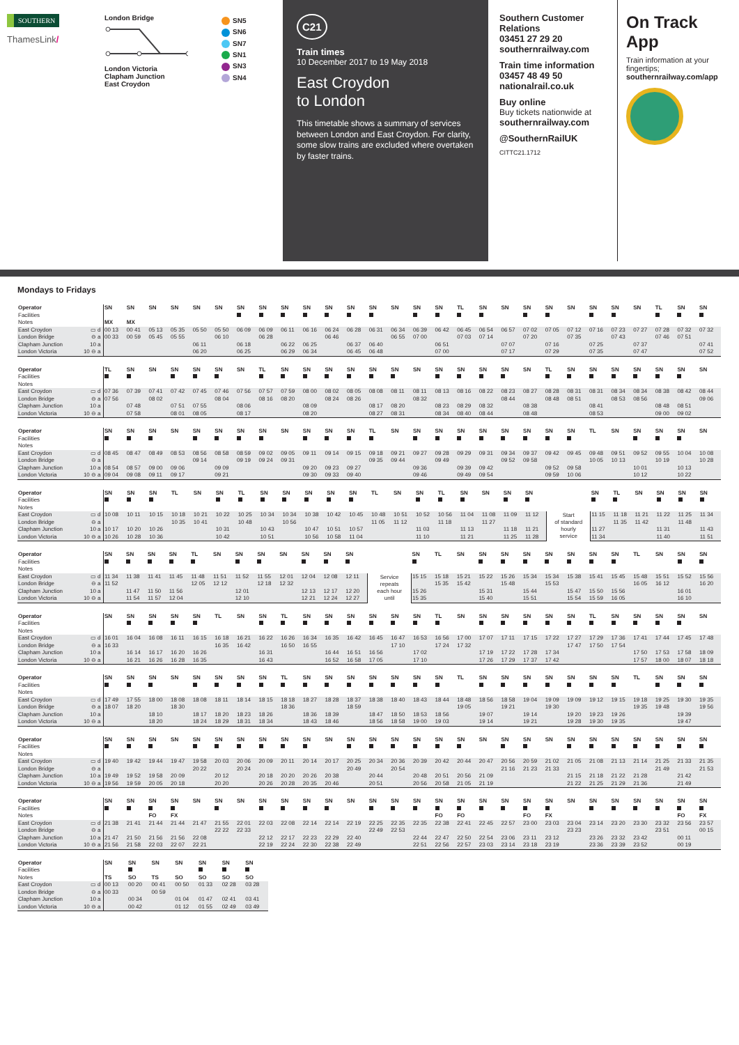SOUTHERN
ThamesLink/
London Bridge
London Victoria
Clapham Junction
East Croydon
SN5
SN6
SN7
SN1
SN3
SN4
C21
Train times
10 December 2017 to 19 May 2018
East Croydon
to London
This timetable shows a summary of services between London and East Croydon. For clarity, some slow trains are excluded where overtaken by faster trains.
Southern Customer Relations
03451 27 29 20
southernrailway.com
Train time information
03457 48 49 50
nationalrail.co.uk
Buy online
Buy tickets nationwide at southernrailway.com
@SouthernRailUK
CITTC21.1712
On Track App
Train information at your fingertips; southernrailway.com/app
Mondays to Fridays
| Operator | | | SN | SN | SN | SN | SN | SN | SN | SN | SN | SN | SN | SN | SN | SN | SN | SN | TL | SN | SN | SN | SN | SN | SN | SN | SN | TL | SN | SN |
| Facilities | | | | | | | | | | | | | | | | | | | | | | | | | | | | | | |
| Notes | | | MX | MX | | | | | | | | | | | | | | | | | | | | | | | | | | |
| East Croydon | ▭ | d | 00 13 | 00 41 | 05 13 | 05 35 | 05 50 | 05 50 | 06 09 | 06 09 | 06 11 | 06 16 | 06 24 | 06 28 | 06 31 | 06 34 | 06 39 | 06 42 | 06 45 | 06 54 | 06 57 | 07 02 | 07 05 | 07 12 | 07 16 | 07 23 | 07 27 | 07 28 | 07 32 | 07 32 |
| London Bridge | ⊖ | a | 00 33 | 00 59 | 05 45 | 05 55 | | 06 10 | | 06 28 | | | 06 46 | | | 06 55 | 07 00 | | 07 03 | 07 14 | | 07 20 | | 07 35 | | 07 43 | | 07 46 | 07 51 | |
| Clapham Junction | 10 | a | | | | | 06 11 | | 06 18 | | 06 22 | 06 25 | | 06 37 | 06 40 | | | 06 51 | | | 07 07 | | 07 16 | | 07 25 | | 07 37 | | | 07 41 |
| London Victoria | 10 ⊖ | a | | | | | 06 20 | | 06 25 | | 06 29 | 06 34 | | 06 45 | 06 48 | | | 07 00 | | | 07 17 | | 07 29 | | 07 35 | | 07 47 | | | 07 52 |
| Operator | | | TL | SN | SN | SN | SN | SN | SN | TL | SN | SN | SN | SN | SN | SN | SN | SN | SN | SN | SN | SN | TL | SN | SN | SN | SN | SN | SN | SN |
| Facilities | | | | | | | | | | | | | | | | | | | | | | | | | | | | | | |
| Notes | | | | | | | | | | | | | | | | | | | | | | | | | | | | | | |
| East Croydon | ▭ | d | 07 36 | 07 39 | 07 41 | 07 42 | 07 45 | 07 46 | 07 56 | 07 57 | 07 59 | 08 00 | 08 02 | 08 05 | 08 08 | 08 11 | 08 11 | 08 13 | 08 16 | 08 22 | 08 23 | 08 27 | 08 28 | 08 31 | 08 31 | 08 34 | 08 34 | 08 38 | 08 42 | 08 44 |
| London Bridge | ⊖ | a | 07 56 | | 08 02 | | | 08 04 | | 08 16 | 08 20 | | 08 24 | 08 26 | | | 08 32 | | | | 08 44 | | 08 48 | 08 51 | | 08 53 | 08 56 | | | 09 06 |
| Clapham Junction | 10 | a | | 07 48 | | 07 51 | 07 55 | | 08 06 | | | 08 09 | | | 08 17 | 08 20 | | 08 23 | 08 29 | 08 32 | | 08 38 | | | 08 41 | | | 08 48 | 08 51 | |
| London Victoria | 10 ⊖ | a | | 07 58 | | 08 01 | 08 05 | | 08 17 | | | 08 20 | | | 08 27 | 08 31 | | 08 34 | 08 40 | 08 44 | | 08 48 | | | 08 53 | | | 09 00 | 09 02 | |
| Operator | | | SN | SN | SN | SN | SN | SN | SN | SN | SN | SN | SN | SN | TL | SN | SN | SN | SN | SN | SN | SN | SN | SN | TL | SN | SN | SN | SN | SN |
| Facilities | | | | | | | | | | | | | | | | | | | | | | | | | | | | | | |
| Notes | | | | | | | | | | | | | | | | | | | | | | | | | | | | | | |
| East Croydon | ▭ | d | 08 45 | 08 47 | 08 49 | 08 53 | 08 56 | 08 58 | 08 59 | 09 02 | 09 05 | 09 11 | 09 14 | 09 15 | 09 18 | 09 21 | 09 27 | 09 28 | 09 29 | 09 31 | 09 34 | 09 37 | 09 42 | 09 45 | 09 48 | 09 51 | 09 52 | 09 55 | 10 04 | 10 08 |
| London Bridge | ⊖ | a | | | | | 09 14 | | 09 19 | 09 24 | 09 31 | | | | 09 35 | 09 44 | | 09 49 | | | 09 52 | 09 58 | | | 10 05 | 10 13 | | 10 19 | | 10 28 |
| Clapham Junction | 10 | a | 08 54 | 08 57 | 09 00 | 09 06 | | 09 09 | | | | 09 20 | 09 23 | 09 27 | | | 09 36 | | 09 39 | 09 42 | | | 09 52 | 09 58 | | | 10 01 | | 10 13 | |
| London Victoria | 10 ⊖ | a | 09 04 | 09 08 | 09 11 | 09 17 | | 09 21 | | | | 09 30 | 09 33 | 09 40 | | | 09 46 | | 09 49 | 09 54 | | | 09 59 | 10 06 | | | 10 12 | | 10 22 | |
| Operator | | | SN | SN | SN | TL | SN | SN | TL | SN | SN | SN | SN | SN | TL | SN | SN | TL | SN | SN | SN | SN | | SN | TL | SN | SN | SN | SN |
| Facilities | | | | | | | | | | | | | | | | | | | | | | | | | | | | | |
| Notes | | | | | | | | | | | | | | | | | | | | | | | | | | | | | |
| East Croydon | ▭ | d | 10 08 | 10 11 | 10 15 | 10 18 | 10 21 | 10 22 | 10 25 | 10 34 | 10 34 | 10 38 | 10 42 | 10 45 | 10 48 | 10 51 | 10 52 | 10 56 | 11 04 | 11 08 | 11 09 | 11 12 | Start of standard hourly service | 11 15 | 11 18 | 11 21 | 11 22 | 11 25 | 11 34 |
| London Bridge | ⊖ | a | | | | 10 35 | 10 41 | | 10 48 | | 10 56 | | | | 11 05 | 11 12 | | 11 18 | | 11 27 | | | | | 11 35 | 11 42 | | 11 48 | |
| Clapham Junction | 10 | a | 10 17 | 10 20 | 10 26 | | | 10 31 | | 10 43 | | 10 47 | 10 51 | 10 57 | | | 11 03 | | 11 13 | | 11 18 | 11 21 | | 11 27 | | | 11 31 | | 11 43 |
| London Victoria | 10 ⊖ | a | 10 26 | 10 28 | 10 36 | | | 10 42 | | 10 51 | | 10 56 | 10 58 | 11 04 | | | 11 10 | | 11 21 | | 11 25 | 11 28 | | 11 34 | | | 11 40 | | 11 51 |
| Operator | | | SN | SN | SN | SN | TL | SN | SN | SN | SN | SN | SN | SN | | SN | TL | SN | SN | SN | SN | SN | SN | SN | SN | TL | SN | SN | SN |
| Facilities | | | | | | | | | | | | | | | | | | | | | | | | | | | | | |
| Notes | | | | | | | | | | | | | | | | | | | | | | | | | | | | | |
| East Croydon | ▭ | d | 11 34 | 11 38 | 11 41 | 11 45 | 11 48 | 11 51 | 11 52 | 11 55 | 12 01 | 12 04 | 12 08 | 12 11 | Service repeats each hour until | 15 15 | 15 18 | 15 21 | 15 22 | 15 26 | 15 34 | 15 34 | 15 38 | 15 41 | 15 45 | 15 48 | 15 51 | 15 52 | 15 56 |
| London Bridge | ⊖ | a | 11 52 | | | | 12 05 | 12 12 | | 12 18 | 12 32 | | | | | | 15 35 | 15 42 | | 15 48 | | 15 53 | | | | 16 05 | 16 12 | | 16 20 |
| Clapham Junction | 10 | a | | 11 47 | 11 50 | 11 56 | | | 12 01 | | | 12 13 | 12 17 | 12 20 | | 15 26 | | | 15 31 | | 15 44 | | 15 47 | 15 50 | 15 56 | | | 16 01 | |
| London Victoria | 10 ⊖ | a | | 11 54 | 11 57 | 12 04 | | | 12 10 | | | 12 21 | 12 24 | 12 27 | | 15 35 | | | 15 40 | | 15 51 | | 15 54 | 15 59 | 16 05 | | | 16 10 | |
| Operator | | | SN | SN | SN | SN | SN | TL | SN | SN | TL | SN | SN | SN | SN | SN | SN | TL | SN | SN | SN | SN | SN | SN | TL | SN | SN | SN | SN | SN |
| Facilities | | | | | | | | | | | | | | | | | | | | | | | | | | | | | | |
| Notes | | | | | | | | | | | | | | | | | | | | | | | | | | | | | | |
| East Croydon | ▭ | d | 16 01 | 16 04 | 16 08 | 16 11 | 16 15 | 16 18 | 16 21 | 16 22 | 16 26 | 16 34 | 16 35 | 16 42 | 16 45 | 16 47 | 16 53 | 16 56 | 17 00 | 17 07 | 17 11 | 17 15 | 17 22 | 17 27 | 17 29 | 17 36 | 17 41 | 17 44 | 17 45 | 17 48 |
| London Bridge | ⊖ | a | 16 33 | | | | | 16 35 | 16 42 | | 16 50 | 16 55 | | | | 17 10 | | 17 24 | 17 32 | | | | | 17 47 | 17 50 | 17 54 | | | | |
| Clapham Junction | 10 | a | | 16 14 | 16 17 | 16 20 | 16 26 | | | 16 31 | | | 16 44 | 16 51 | 16 56 | | 17 02 | | | 17 19 | 17 22 | 17 28 | 17 34 | | | | 17 50 | 17 53 | 17 58 | 18 09 |
| London Victoria | 10 ⊖ | a | | 16 21 | 16 26 | 16 28 | 16 35 | | | 16 43 | | | 16 52 | 16 58 | 17 05 | | 17 10 | | | 17 26 | 17 29 | 17 37 | 17 42 | | | | 17 57 | 18 00 | 18 07 | 18 18 |
| Operator | | | SN | SN | SN | SN | SN | SN | SN | SN | TL | SN | SN | SN | SN | SN | SN | SN | TL | SN | SN | SN | SN | SN | SN | SN | TL | SN | SN | SN |
| Facilities | | | | | | | | | | | | | | | | | | | | | | | | | | | | | | |
| Notes | | | | | | | | | | | | | | | | | | | | | | | | | | | | | | |
| East Croydon | ▭ | d | 17 49 | 17 55 | 18 00 | 18 08 | 18 08 | 18 11 | 18 14 | 18 15 | 18 18 | 18 27 | 18 28 | 18 37 | 18 38 | 18 40 | 18 43 | 18 44 | 18 48 | 18 56 | 18 58 | 19 04 | 19 09 | 19 09 | 19 12 | 19 15 | 19 18 | 19 25 | 19 30 | 19 35 |
| London Bridge | ⊖ | a | 18 07 | 18 20 | | 18 30 | | | | | 18 36 | | | 18 59 | | | | | 19 05 | | 19 21 | | 19 30 | | | | 19 35 | 19 48 | | 19 56 |
| Clapham Junction | 10 | a | | | 18 10 | | 18 17 | 18 20 | 18 23 | 18 26 | | 18 36 | 18 39 | | 18 47 | 18 50 | 18 53 | 18 56 | | 19 07 | | 19 14 | | 19 20 | 19 23 | 19 26 | | | 19 39 | |
| London Victoria | 10 ⊖ | a | | | 18 20 | | 18 24 | 18 29 | 18 31 | 18 34 | | 18 43 | 18 46 | | 18 56 | 18 58 | 19 00 | 19 03 | | 19 14 | | 19 21 | | 19 28 | 19 30 | 19 35 | | | 19 47 | |
| Operator | | | SN | SN | SN | SN | SN | SN | SN | SN | SN | SN | SN | SN | SN | SN | SN | SN | SN | SN | SN | SN | SN | SN | SN | SN | SN | SN | SN | SN |
| Facilities | | | | | | | | | | | | | | | | | | | | | | | | | | | | | | |
| Notes | | | | | | | | | | | | | | | | | | | | | | | | | | | | | | |
| East Croydon | ▭ | d | 19 40 | 19 42 | 19 44 | 19 47 | 19 58 | 20 03 | 20 06 | 20 09 | 20 11 | 20 14 | 20 17 | 20 25 | 20 34 | 20 36 | 20 39 | 20 42 | 20 44 | 20 47 | 20 56 | 20 59 | 21 02 | 21 05 | 21 08 | 21 13 | 21 14 | 21 25 | 21 33 | 21 35 |
| London Bridge | ⊖ | a | | | | | 20 22 | | 20 24 | | | | | 20 49 | | 20 54 | | | | | 21 16 | 21 23 | 21 33 | | | | | 21 49 | | 21 53 |
| Clapham Junction | 10 | a | 19 49 | 19 52 | 19 58 | 20 09 | | 20 12 | | 20 18 | 20 20 | 20 26 | 20 38 | | 20 44 | | 20 48 | 20 51 | 20 56 | 21 09 | | | | 21 15 | 21 18 | 21 22 | 21 28 | | 21 42 | |
| London Victoria | 10 ⊖ | a | 19 56 | 19 59 | 20 05 | 20 18 | | 20 20 | | 20 26 | 20 28 | 20 35 | 20 46 | | 20 51 | | 20 56 | 20 58 | 21 05 | 21 19 | | | | 21 22 | 21 25 | 21 29 | 21 36 | | 21 49 | |
| Operator | | | SN | SN | SN | SN | SN | SN | SN | SN | SN | SN | SN | SN | SN | SN | SN | SN | SN | SN | SN | SN | SN | SN | SN | SN | SN | SN | SN | SN |
| Facilities | | | | | | | | | | | | | | | | | | | | | | | | | | | | | | |
| Notes | | | | | FO | FX | | | | | | | | | | | | FO | FO | | | FO | FX | | | | | | FO | FX |
| East Croydon | ▭ | d | 21 38 | 21 41 | 21 44 | 21 44 | 21 47 | 21 55 | 22 01 | 22 03 | 22 08 | 22 14 | 22 14 | 22 19 | 22 25 | 22 35 | 22 35 | 22 38 | 22 41 | 22 45 | 22 57 | 23 00 | 23 03 | 23 04 | 23 14 | 23 20 | 23 30 | 23 32 | 23 56 | 23 57 |
| London Bridge | ⊖ | a | | | | | | 22 22 | 22 33 | | | | | | 22 49 | 22 53 | | | | | | | | 23 23 | | | | 23 51 | | 00 15 |
| Clapham Junction | 10 | a | 21 47 | 21 50 | 21 56 | 21 56 | 22 08 | | | 22 12 | 22 17 | 22 23 | 22 29 | 22 40 | | | 22 44 | 22 47 | 22 50 | 22 54 | 23 06 | 23 11 | 23 12 | | 23 26 | 23 32 | 23 42 | | 00 11 | |
| London Victoria | 10 ⊖ | a | 21 56 | 21 58 | 22 03 | 22 07 | 22 21 | | | 22 19 | 22 24 | 22 30 | 22 38 | 22 49 | | | 22 51 | 22 56 | 22 57 | 23 03 | 23 14 | 23 18 | 23 19 | | 23 36 | 23 39 | 23 52 | | 00 19 | |
| Operator | | | SN | SN | SN | SN | SN | SN | SN |
| Facilities | | | | | | | | | |
| Notes | | | TS | SO | TS | SO | SO | SO | SO |
| East Croydon | ▭ | d | 00 13 | 00 20 | 00 41 | 00 50 | 01 33 | 02 28 | 03 28 |
| London Bridge | ⊖ | a | 00 33 | | 00 59 | | | | |
| Clapham Junction | 10 | a | | 00 34 | | 01 04 | 01 47 | 02 41 | 03 41 |
| London Victoria | 10 ⊖ | a | | 00 42 | | 01 12 | 01 55 | 02 49 | 03 49 |